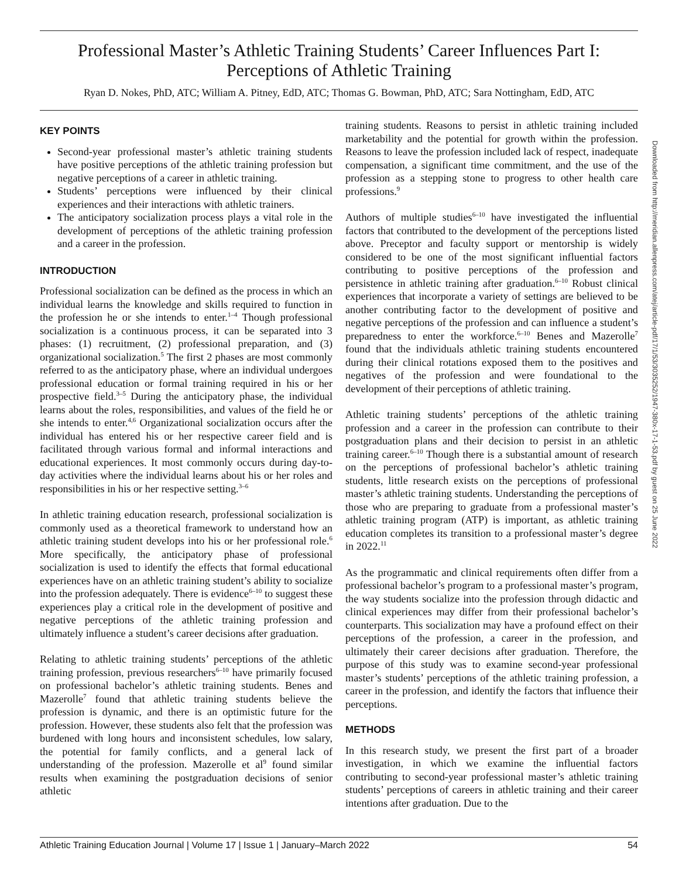Professional Master’s Athletic Training Students’ Career Influences Part I: Perceptions of Athletic Training
Ryan D. Nokes, PhD, ATC; William A. Pitney, EdD, ATC; Thomas G. Bowman, PhD, ATC; Sara Nottingham, EdD, ATC
KEY POINTS
Second-year professional master’s athletic training students have positive perceptions of the athletic training profession but negative perceptions of a career in athletic training.
Students’ perceptions were influenced by their clinical experiences and their interactions with athletic trainers.
The anticipatory socialization process plays a vital role in the development of perceptions of the athletic training profession and a career in the profession.
INTRODUCTION
Professional socialization can be defined as the process in which an individual learns the knowledge and skills required to function in the profession he or she intends to enter.<sup>1–4</sup> Though professional socialization is a continuous process, it can be separated into 3 phases: (1) recruitment, (2) professional preparation, and (3) organizational socialization.<sup>5</sup> The first 2 phases are most commonly referred to as the anticipatory phase, where an individual undergoes professional education or formal training required in his or her prospective field.<sup>3–5</sup> During the anticipatory phase, the individual learns about the roles, responsibilities, and values of the field he or she intends to enter.<sup>4,6</sup> Organizational socialization occurs after the individual has entered his or her respective career field and is facilitated through various formal and informal interactions and educational experiences. It most commonly occurs during day-to-day activities where the individual learns about his or her roles and responsibilities in his or her respective setting.<sup>3–6</sup>
In athletic training education research, professional socialization is commonly used as a theoretical framework to understand how an athletic training student develops into his or her professional role.<sup>6</sup> More specifically, the anticipatory phase of professional socialization is used to identify the effects that formal educational experiences have on an athletic training student’s ability to socialize into the profession adequately. There is evidence<sup>6–10</sup> to suggest these experiences play a critical role in the development of positive and negative perceptions of the athletic training profession and ultimately influence a student’s career decisions after graduation.
Relating to athletic training students’ perceptions of the athletic training profession, previous researchers<sup>6–10</sup> have primarily focused on professional bachelor’s athletic training students. Benes and Mazerolle<sup>7</sup> found that athletic training students believe the profession is dynamic, and there is an optimistic future for the profession. However, these students also felt that the profession was burdened with long hours and inconsistent schedules, low salary, the potential for family conflicts, and a general lack of understanding of the profession. Mazerolle et al<sup>9</sup> found similar results when examining the postgraduation decisions of senior athletic
training students. Reasons to persist in athletic training included marketability and the potential for growth within the profession. Reasons to leave the profession included lack of respect, inadequate compensation, a significant time commitment, and the use of the profession as a stepping stone to progress to other health care professions.<sup>9</sup>
Authors of multiple studies<sup>6–10</sup> have investigated the influential factors that contributed to the development of the perceptions listed above. Preceptor and faculty support or mentorship is widely considered to be one of the most significant influential factors contributing to positive perceptions of the profession and persistence in athletic training after graduation.<sup>6–10</sup> Robust clinical experiences that incorporate a variety of settings are believed to be another contributing factor to the development of positive and negative perceptions of the profession and can influence a student’s preparedness to enter the workforce.<sup>6–10</sup> Benes and Mazerolle<sup>7</sup> found that the individuals athletic training students encountered during their clinical rotations exposed them to the positives and negatives of the profession and were foundational to the development of their perceptions of athletic training.
Athletic training students’ perceptions of the athletic training profession and a career in the profession can contribute to their postgraduation plans and their decision to persist in an athletic training career.<sup>6–10</sup> Though there is a substantial amount of research on the perceptions of professional bachelor’s athletic training students, little research exists on the perceptions of professional master’s athletic training students. Understanding the perceptions of those who are preparing to graduate from a professional master’s athletic training program (ATP) is important, as athletic training education completes its transition to a professional master’s degree in 2022.<sup>11</sup>
As the programmatic and clinical requirements often differ from a professional bachelor’s program to a professional master’s program, the way students socialize into the profession through didactic and clinical experiences may differ from their professional bachelor’s counterparts. This socialization may have a profound effect on their perceptions of the profession, a career in the profession, and ultimately their career decisions after graduation. Therefore, the purpose of this study was to examine second-year professional master’s students’ perceptions of the athletic training profession, a career in the profession, and identify the factors that influence their perceptions.
METHODS
In this research study, we present the first part of a broader investigation, in which we examine the influential factors contributing to second-year professional master’s athletic training students’ perceptions of careers in athletic training and their career intentions after graduation. Due to the
Athletic Training Education Journal | Volume 17 | Issue 1 | January–March 2022 54
Downloaded from http://meridian.allenpress.com/atej/article-pdf/17/1/53/3035252/1947-380x-17-1-53.pdf by guest on 25 June 2022